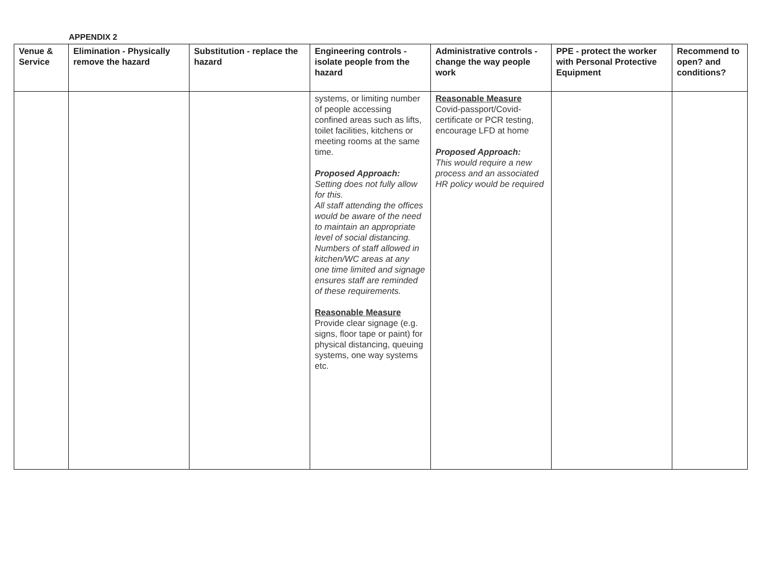APPENDIX 2
| Venue & Service | Elimination - Physically remove the hazard | Substitution - replace the hazard | Engineering controls - isolate people from the hazard | Administrative controls - change the way people work | PPE - protect the worker with Personal Protective Equipment | Recommend to open? and conditions? |
| --- | --- | --- | --- | --- | --- | --- |
| | | | systems, or limiting number of people accessing confined areas such as lifts, toilet facilities, kitchens or meeting rooms at the same time. Proposed Approach: Setting does not fully allow for this. All staff attending the offices would be aware of the need to maintain an appropriate level of social distancing. Numbers of staff allowed in kitchen/WC areas at any one time limited and signage ensures staff are reminded of these requirements. Reasonable Measure Provide clear signage (e.g. signs, floor tape or paint) for physical distancing, queuing systems, one way systems etc. | Reasonable Measure Covid-passport/Covid-certificate or PCR testing, encourage LFD at home Proposed Approach: This would require a new process and an associated HR policy would be required | | |